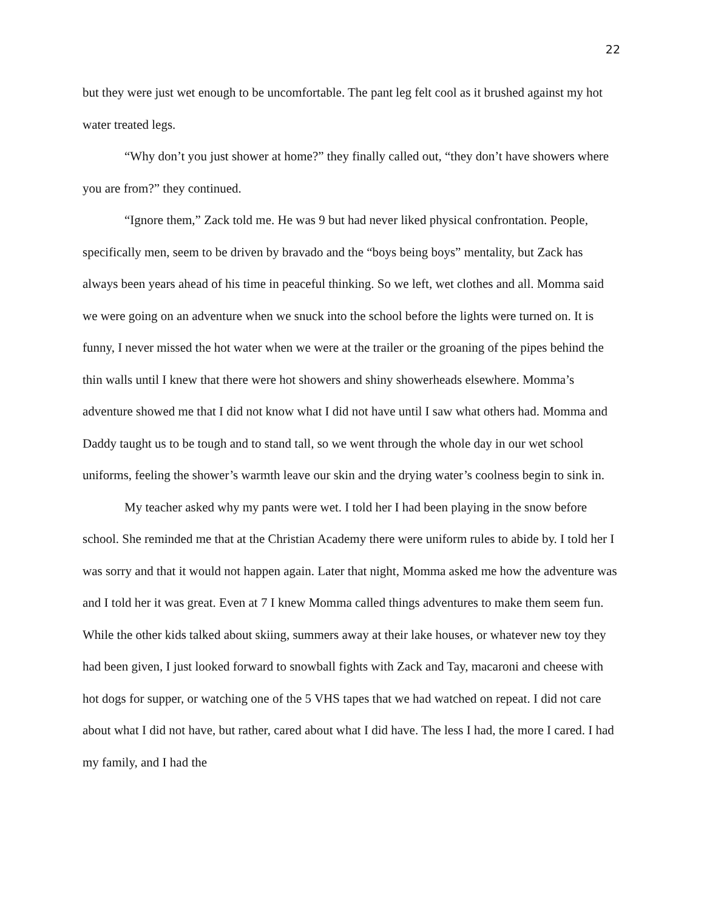22
but they were just wet enough to be uncomfortable. The pant leg felt cool as it brushed against my hot water treated legs.
“Why don’t you just shower at home?” they finally called out, “they don’t have showers where you are from?” they continued.
“Ignore them,” Zack told me. He was 9 but had never liked physical confrontation. People, specifically men, seem to be driven by bravado and the “boys being boys” mentality, but Zack has always been years ahead of his time in peaceful thinking. So we left, wet clothes and all. Momma said we were going on an adventure when we snuck into the school before the lights were turned on. It is funny, I never missed the hot water when we were at the trailer or the groaning of the pipes behind the thin walls until I knew that there were hot showers and shiny showerheads elsewhere. Momma’s adventure showed me that I did not know what I did not have until I saw what others had. Momma and Daddy taught us to be tough and to stand tall, so we went through the whole day in our wet school uniforms, feeling the shower’s warmth leave our skin and the drying water’s coolness begin to sink in.
My teacher asked why my pants were wet. I told her I had been playing in the snow before school. She reminded me that at the Christian Academy there were uniform rules to abide by. I told her I was sorry and that it would not happen again. Later that night, Momma asked me how the adventure was and I told her it was great. Even at 7 I knew Momma called things adventures to make them seem fun. While the other kids talked about skiing, summers away at their lake houses, or whatever new toy they had been given, I just looked forward to snowball fights with Zack and Tay, macaroni and cheese with hot dogs for supper, or watching one of the 5 VHS tapes that we had watched on repeat. I did not care about what I did not have, but rather, cared about what I did have. The less I had, the more I cared. I had my family, and I had the